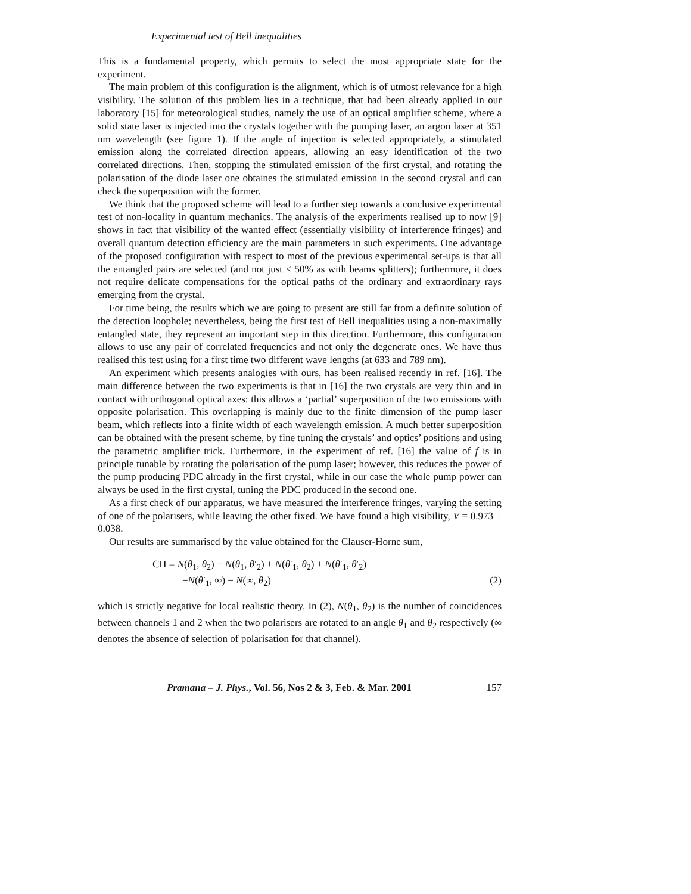Experimental test of Bell inequalities
This is a fundamental property, which permits to select the most appropriate state for the experiment.
The main problem of this configuration is the alignment, which is of utmost relevance for a high visibility. The solution of this problem lies in a technique, that had been already applied in our laboratory [15] for meteorological studies, namely the use of an optical amplifier scheme, where a solid state laser is injected into the crystals together with the pumping laser, an argon laser at 351 nm wavelength (see figure 1). If the angle of injection is selected appropriately, a stimulated emission along the correlated direction appears, allowing an easy identification of the two correlated directions. Then, stopping the stimulated emission of the first crystal, and rotating the polarisation of the diode laser one obtaines the stimulated emission in the second crystal and can check the superposition with the former.
We think that the proposed scheme will lead to a further step towards a conclusive experimental test of non-locality in quantum mechanics. The analysis of the experiments realised up to now [9] shows in fact that visibility of the wanted effect (essentially visibility of interference fringes) and overall quantum detection efficiency are the main parameters in such experiments. One advantage of the proposed configuration with respect to most of the previous experimental set-ups is that all the entangled pairs are selected (and not just < 50% as with beams splitters); furthermore, it does not require delicate compensations for the optical paths of the ordinary and extraordinary rays emerging from the crystal.
For time being, the results which we are going to present are still far from a definite solution of the detection loophole; nevertheless, being the first test of Bell inequalities using a non-maximally entangled state, they represent an important step in this direction. Furthermore, this configuration allows to use any pair of correlated frequencies and not only the degenerate ones. We have thus realised this test using for a first time two different wave lengths (at 633 and 789 nm).
An experiment which presents analogies with ours, has been realised recently in ref. [16]. The main difference between the two experiments is that in [16] the two crystals are very thin and in contact with orthogonal optical axes: this allows a ‘partial’ superposition of the two emissions with opposite polarisation. This overlapping is mainly due to the finite dimension of the pump laser beam, which reflects into a finite width of each wavelength emission. A much better superposition can be obtained with the present scheme, by fine tuning the crystals’ and optics’ positions and using the parametric amplifier trick. Furthermore, in the experiment of ref. [16] the value of f is in principle tunable by rotating the polarisation of the pump laser; however, this reduces the power of the pump producing PDC already in the first crystal, while in our case the whole pump power can always be used in the first crystal, tuning the PDC produced in the second one.
As a first check of our apparatus, we have measured the interference fringes, varying the setting of one of the polarisers, while leaving the other fixed. We have found a high visibility, V = 0.973 ± 0.038.
Our results are summarised by the value obtained for the Clauser-Horne sum,
CH = N(θ<sub>1</sub>, θ<sub>2</sub>) − N(θ<sub>1</sub>, θ′<sub>2</sub>) + N(θ′<sub>1</sub>, θ<sub>2</sub>) + N(θ′<sub>1</sub>, θ′<sub>2</sub>)
−N(θ′<sub>1</sub>, ∞) − N(∞, θ<sub>2</sub>) (2)
which is strictly negative for local realistic theory. In (2), N(θ<sub>1</sub>, θ<sub>2</sub>) is the number of coincidences between channels 1 and 2 when the two polarisers are rotated to an angle θ<sub>1</sub> and θ<sub>2</sub> respectively (∞ denotes the absence of selection of polarisation for that channel).
Pramana – J. Phys., Vol. 56, Nos 2 & 3, Feb. & Mar. 2001 157